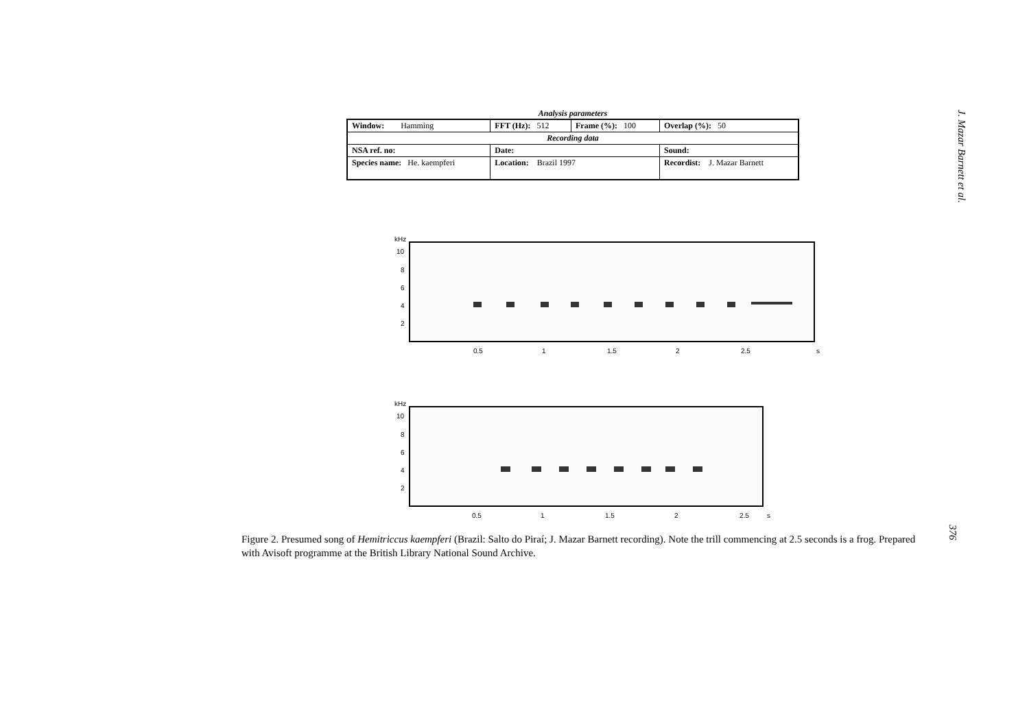Analysis parameters
| Window: Hamming | FFT (Hz): 512 | Frame (%): 100 | Overlap (%): 50 |
| Recording data | | | |
| NSA ref. no: | Date: | | Sound: |
| Species name: He. kaempferi | Location: Brazil 1997 | | Recordist: J. Mazar Barnett |
kHz
10
8
6
4
2
0.5
1
1.5
2
2.5
s
kHz
10
8
6
4
2
0.5
1
1.5
2
2.5
s
Figure 2. Presumed song of Hemitriccus kaempferi (Brazil: Salto do Piraí; J. Mazar Barnett recording). Note the trill commencing at 2.5 seconds is a frog. Prepared with Avisoft programme at the British Library National Sound Archive.
J. Mazar Barnett et al.
376